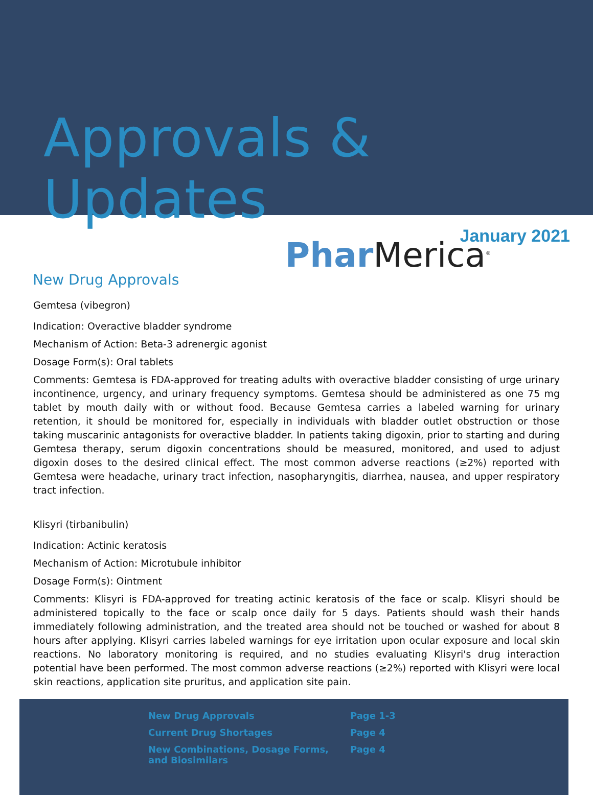Approvals & Updates
January 2021
New Drug Approvals
Phar Merica<sup>®</sup>
Gemtesa (vibegron)
Indication: Overactive bladder syndrome
Mechanism of Action: Beta-3 adrenergic agonist
Dosage Form(s): Oral tablets
Comments: Gemtesa is FDA-approved for treating adults with overactive bladder consisting of urge urinary incontinence, urgency, and urinary frequency symptoms. Gemtesa should be administered as one 75 mg tablet by mouth daily with or without food. Because Gemtesa carries a labeled warning for urinary retention, it should be monitored for, especially in individuals with bladder outlet obstruction or those taking muscarinic antagonists for overactive bladder. In patients taking digoxin, prior to starting and during Gemtesa therapy, serum digoxin concentrations should be measured, monitored, and used to adjust digoxin doses to the desired clinical effect. The most common adverse reactions (≥2%) reported with Gemtesa were headache, urinary tract infection, nasopharyngitis, diarrhea, nausea, and upper respiratory tract infection.
Klisyri (tirbanibulin)
Indication: Actinic keratosis
Mechanism of Action: Microtubule inhibitor
Dosage Form(s): Ointment
Comments: Klisyri is FDA-approved for treating actinic keratosis of the face or scalp. Klisyri should be administered topically to the face or scalp once daily for 5 days. Patients should wash their hands immediately following administration, and the treated area should not be touched or washed for about 8 hours after applying. Klisyri carries labeled warnings for eye irritation upon ocular exposure and local skin reactions. No laboratory monitoring is required, and no studies evaluating Klisyri's drug interaction potential have been performed. The most common adverse reactions (≥2%) reported with Klisyri were local skin reactions, application site pruritus, and application site pain.
| New Drug Approvals | Page 1-3 |
| Current Drug Shortages | Page 4 |
| New Combinations, Dosage Forms, and Biosimilars | Page 4 |